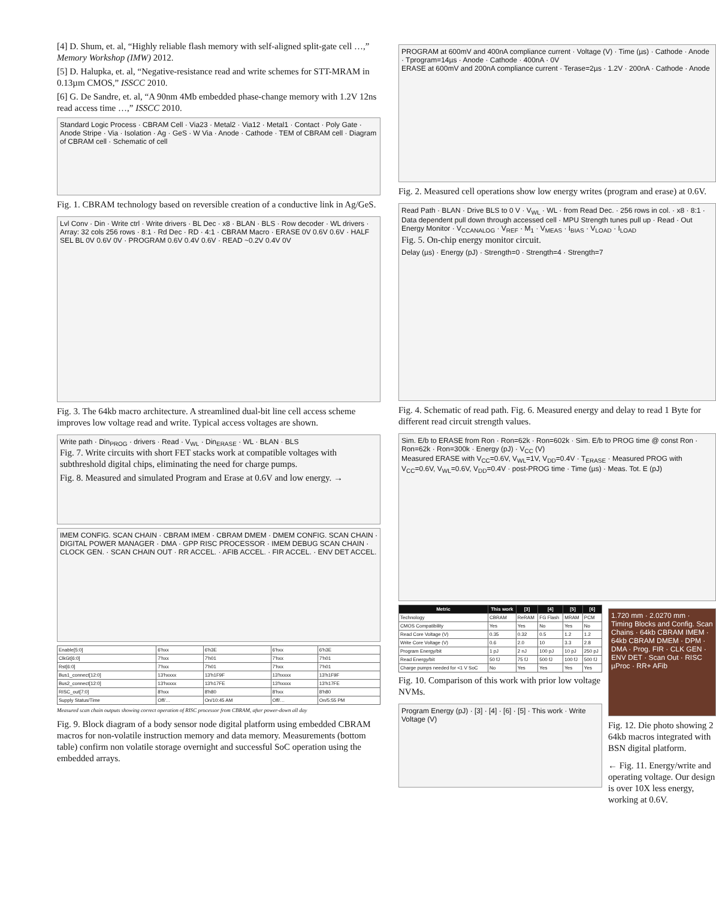[4] D. Shum, et. al, “Highly reliable flash memory with self-aligned split-gate cell …,” Memory Workshop (IMW) 2012.
[5] D. Halupka, et. al, “Negative-resistance read and write schemes for STT-MRAM in 0.13µm CMOS,” ISSCC 2010.
[6] G. De Sandre, et. al, “A 90nm 4Mb embedded phase-change memory with 1.2V 12ns read access time …,” ISSCC 2010.
Standard Logic Process · CBRAM Cell · Via23 · Metal2 · Via12 · Metal1 · Contact · Poly Gate · Anode Stripe · Via · Isolation · Ag · GeS · W Via · Anode · Cathode · TEM of CBRAM cell · Diagram of CBRAM cell · Schematic of cell
Fig. 1. CBRAM technology based on reversible creation of a conductive link in Ag/GeS.
Lvl Conv · Din · Write ctrl · Write drivers · BL Dec · x8 · BLAN · BLS · Row decoder · WL drivers · Array: 32 cols 256 rows · 8:1 · Rd Dec · RD · 4:1 · CBRAM Macro · ERASE 0V 0.6V 0.6V · HALF SEL BL 0V 0.6V 0V · PROGRAM 0.6V 0.4V 0.6V · READ ~0.2V 0.4V 0V
Fig. 3. The 64kb macro architecture. A streamlined dual-bit line cell access scheme improves low voltage read and write. Typical access voltages are shown.
Write path · Din<sub>PROG</sub> · drivers · Read · V<sub>WL</sub> · Din<sub>ERASE</sub> · WL · BLAN · BLS
Fig. 7. Write circuits with short FET stacks work at compatible voltages with subthreshold digital chips, eliminating the need for charge pumps.
Fig. 8. Measured and simulated Program and Erase at 0.6V and low energy. →
IMEM CONFIG. SCAN CHAIN · CBRAM IMEM · CBRAM DMEM · DMEM CONFIG. SCAN CHAIN · DIGITAL POWER MANAGER · DMA · GPP RISC PROCESSOR · IMEM DEBUG SCAN CHAIN · CLOCK GEN. · SCAN CHAIN OUT · RR ACCEL. · AFIB ACCEL. · FIR ACCEL. · ENV DET ACCEL.
| Enable[5:0] | 6'hxx | 6'h3E | 6'hxx | 6'h3E |
| ClkGt[6:0] | 7'hxx | 7'h01 | 7'hxx | 7'h01 |
| Rst[6:0] | 7'hxx | 7'h01 | 7'hxx | 7'h01 |
| Bus1_connect[12:0] | 13'hxxxx | 13'h1F9F | 13'hxxxx | 13'h1F9F |
| Bus2_connect[12:0] | 13'hxxxx | 13'h17FE | 13'hxxxx | 13'h17FE |
| RISC_out[7:0] | 8'hxx | 8'h80 | 8'hxx | 8'h80 |
| Supply Status/Time | Off/… | On/10:45 AM | Off/… | On/5:55 PM |
Measured scan chain outputs showing correct operation of RISC processor from CBRAM, after power-down all day
Fig. 9. Block diagram of a body sensor node digital platform using embedded CBRAM macros for non-volatile instruction memory and data memory. Measurements (bottom table) confirm non volatile storage overnight and successful SoC operation using the embedded arrays.
PROGRAM at 600mV and 400nA compliance current · Voltage (V) · Time (µs) · Cathode · Anode · Tprogram=14µs · Anode · Cathode · 400nA · 0V
ERASE at 600mV and 200nA compliance current · Terase=2µs · 1.2V · 200nA · Cathode · Anode
Fig. 2. Measured cell operations show low energy writes (program and erase) at 0.6V.
Read Path · BLAN · Drive BLS to 0 V · V<sub>WL</sub> · WL · from Read Dec. · 256 rows in col. · x8 · 8:1 · Data dependent pull down through accessed cell · MPU Strength tunes pull up · Read · Out
Energy Monitor · V<sub>CCANALOG</sub> · V<sub>REF</sub> · M<sub>1</sub> · V<sub>MEAS</sub> · I<sub>BIAS</sub> · V<sub>LOAD</sub> · I<sub>LOAD</sub>
Fig. 5. On-chip energy monitor circuit.
Delay (µs) · Energy (pJ) · Strength=0 · Strength=4 · Strength=7
Fig. 4. Schematic of read path. Fig. 6. Measured energy and delay to read 1 Byte for different read circuit strength values.
Sim. E/b to ERASE from Ron · Ron=62k · Ron=602k · Sim. E/b to PROG time @ const Ron · Ron=62k · Ron=300k · Energy (pJ) · V<sub>CC</sub> (V)
Measured ERASE with V<sub>CC</sub>=0.6V, V<sub>WL</sub>=1V, V<sub>DD</sub>=0.4V · T<sub>ERASE</sub> · Measured PROG with V<sub>CC</sub>=0.6V, V<sub>WL</sub>=0.6V, V<sub>DD</sub>=0.4V · post-PROG time · Time (µs) · Meas. Tot. E (pJ)
| Metric | This work | [3] | [4] | [5] | [6] |
| --- | --- | --- | --- | --- | --- |
| Technology | CBRAM | ReRAM | FG Flash | MRAM | PCM |
| CMOS Compatibility | Yes | Yes | No | Yes | No |
| Read Core Voltage (V) | 0.35 | 0.32 | 0.5 | 1.2 | 1.2 |
| Write Core Voltage (V) | 0.6 | 2.0 | 10 | 3.3 | 2.8 |
| Program Energy/bit | 1 pJ | 2 nJ | 100 pJ | 10 pJ | 250 pJ |
| Read Energy/bit | 50 fJ | 75 fJ | 500 fJ | 100 fJ | 500 fJ |
| Charge pumps needed for <1 V SoC | No | Yes | Yes | Yes | Yes |
Fig. 10. Comparison of this work with prior low voltage NVMs.
Program Energy (pJ) · [3] · [4] · [6] · [5] · This work · Write Voltage (V)
1.720 mm · 2.0270 mm · Timing Blocks and Config. Scan Chains · 64kb CBRAM IMEM · 64kb CBRAM DMEM · DPM · DMA · Prog. FIR · CLK GEN · ENV DET · Scan Out · RISC µProc · RR+ AFib
Fig. 12. Die photo showing 2 64kb macros integrated with BSN digital platform.
← Fig. 11. Energy/write and operating voltage. Our design is over 10X less energy, working at 0.6V.